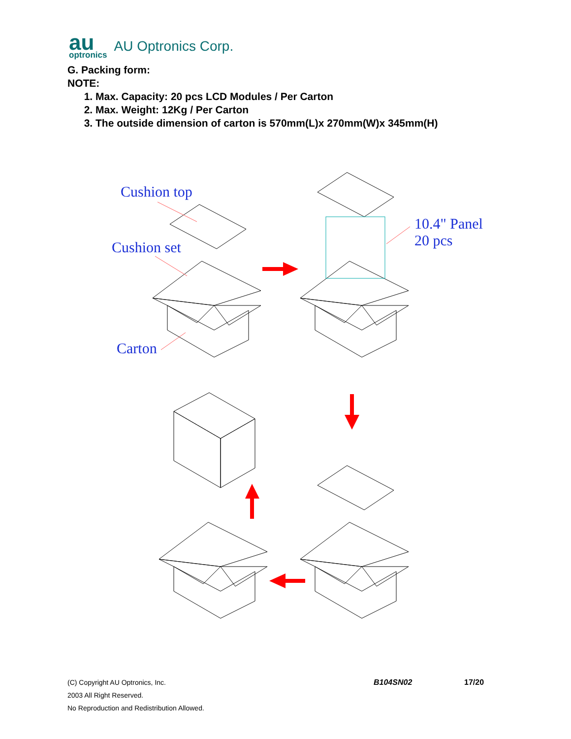au
optronics
AU Optronics Corp.
G. Packing form:
NOTE:
1. Max. Capacity: 20 pcs LCD Modules / Per Carton
2. Max. Weight: 12Kg / Per Carton
3. The outside dimension of carton is 570mm(L)x 270mm(W)x 345mm(H)
Cushion top
Cushion set
Carton
10.4" Panel
20 pcs
(C) Copyright AU Optronics, Inc.
2003 All Right Reserved.
No Reproduction and Redistribution Allowed.
B104SN02 17/20